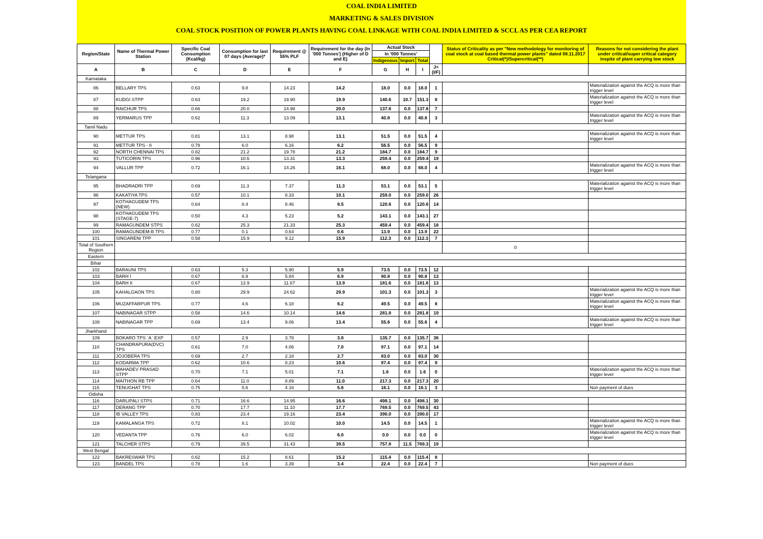COAL INDIA LIMITED
MARKETING & SALES DIVISION
COAL STOCK POSITION OF POWER PLANTS HAVING COAL LINKAGE WITH COAL INDIA LIMITED & SCCL AS PER CEA REPORT
| Region/State | Name of Thermal Power Station | Specific Coal Consumption (Kcal/kg) | Consumption for last 07 days (Average)* | Requirement @ 55% PLF | Requirement for the day (In '000 Tonnes') (Higher of D and E) | Actual Stock | | | | Status of Criticality as per "New methodology for monitoring of coal stock at coal based thermal power plants" dated 08.11.2017 Critical(*)/Supercritical(**) | Reasons for not considering the plant under critical/super critical category inspite of plant carrying low stock |
| --- | --- | --- | --- | --- | --- | --- | --- | --- | --- | --- | --- |
| | | | | | | In '000 Tonnes' | | | | | |
| | | | | | | Indigenous | Import | Total | | | |
| A | B | C | D | E | F | G | H | I | J=(I/F) | | |
| Karnataka | | | | | | | | | | | |
| 86 | BELLARY TPS | 0.63 | 9.8 | 14.23 | 14.2 | 18.0 | 0.0 | 18.0 | 1 | | Materialization against the ACQ is more than trigger level |
| 87 | KUDGI STPP | 0.63 | 19.2 | 19.90 | 19.9 | 140.6 | 10.7 | 151.3 | 8 | | Materialization against the ACQ is more than trigger level |
| 88 | RAICHUR TPS | 0.66 | 20.0 | 14.98 | 20.0 | 137.8 | 0.0 | 137.8 | 7 | | |
| 89 | YERMARUS TPP | 0.62 | 11.3 | 13.09 | 13.1 | 40.8 | 0.0 | 40.8 | 3 | | Materialization against the ACQ is more than trigger level |
| Tamil Nadu | | | | | | | | | | | |
| 90 | METTUR TPS | 0.81 | 13.1 | 8.98 | 13.1 | 51.5 | 0.0 | 51.5 | 4 | | Materialization against the ACQ is more than trigger level |
| 91 | METTUR TPS - II | 0.78 | 6.0 | 6.16 | 6.2 | 56.5 | 0.0 | 56.5 | 9 | | |
| 92 | NORTH CHENNAI TPS | 0.82 | 21.2 | 19.78 | 21.2 | 184.7 | 0.0 | 184.7 | 9 | | |
| 93 | TUTICORIN TPS | 0.96 | 10.6 | 13.31 | 13.3 | 259.4 | 0.0 | 259.4 | 19 | | |
| 94 | VALLUR TPP | 0.72 | 16.1 | 14.26 | 16.1 | 68.0 | 0.0 | 68.0 | 4 | | Materialization against the ACQ is more than trigger level |
| Telangana | | | | | | | | | | | |
| 95 | BHADRADRI TPP | 0.69 | 11.3 | 7.37 | 11.3 | 53.1 | 0.0 | 53.1 | 5 | | Materialization against the ACQ is more than trigger level |
| 96 | KAKATIYA TPS | 0.57 | 10.1 | 8.33 | 10.1 | 259.0 | 0.0 | 259.0 | 26 | | |
| 97 | KOTHAGUDEM TPS (NEW) | 0.64 | 8.4 | 8.46 | 8.5 | 120.6 | 0.0 | 120.6 | 14 | | |
| 98 | KOTHAGUDEM TPS (STAGE-7) | 0.50 | 4.3 | 5.23 | 5.2 | 143.1 | 0.0 | 143.1 | 27 | | |
| 99 | RAMAGUNDEM STPS | 0.62 | 25.3 | 21.33 | 25.3 | 459.4 | 0.0 | 459.4 | 18 | | |
| 100 | RAMAGUNDEM-B TPS | 0.77 | 0.1 | 0.64 | 0.6 | 13.9 | 0.0 | 13.9 | 22 | | |
| 101 | SINGARENI TPP | 0.58 | 15.9 | 9.12 | 15.9 | 112.3 | 0.0 | 112.3 | 7 | | |
| Total of Southern Region | | | | | | | | | | 0 | |
| Eastern | | | | | | | | | | | |
| Bihar | | | | | | | | | | | |
| 102 | BARAUNI TPS | 0.63 | 5.3 | 5.90 | 5.9 | 73.5 | 0.0 | 73.5 | 12 | | |
| 103 | BARH I | 0.67 | 6.9 | 5.84 | 6.9 | 90.8 | 0.0 | 90.8 | 13 | | |
| 104 | BARH II | 0.67 | 13.9 | 11.67 | 13.9 | 181.6 | 0.0 | 181.6 | 13 | | |
| 105 | KAHALGAON TPS | 0.80 | 29.9 | 24.62 | 29.9 | 101.3 | 0.0 | 101.3 | 3 | | Materialization against the ACQ is more than trigger level |
| 106 | MUZAFFARPUR TPS | 0.77 | 4.6 | 6.18 | 6.2 | 49.5 | 0.0 | 49.5 | 8 | | Materialization against the ACQ is more than trigger level |
| 107 | NABINAGAR STPP | 0.58 | 14.6 | 10.14 | 14.6 | 281.8 | 0.0 | 281.8 | 19 | | |
| 108 | NABINAGAR TPP | 0.69 | 13.4 | 9.06 | 13.4 | 55.6 | 0.0 | 55.6 | 4 | | Materialization against the ACQ is more than trigger level |
| Jharkhand | | | | | | | | | | | |
| 109 | BOKARO TPS `A` EXP | 0.57 | 2.9 | 3.78 | 3.8 | 135.7 | 0.0 | 135.7 | 36 | | |
| 110 | CHANDRAPURA(DVC) TPS | 0.61 | 7.0 | 4.06 | 7.0 | 97.1 | 0.0 | 97.1 | 14 | | |
| 111 | JOJOBERA TPS | 0.69 | 2.7 | 2.18 | 2.7 | 83.0 | 0.0 | 83.0 | 30 | | |
| 112 | KODARMA TPP | 0.62 | 10.6 | 8.23 | 10.6 | 97.4 | 0.0 | 97.4 | 9 | | |
| 113 | MAHADEV PRASAD STPP | 0.70 | 7.1 | 5.01 | 7.1 | 1.6 | 0.0 | 1.6 | 0 | | Materialization against the ACQ is more than trigger level |
| 114 | MAITHON RB TPP | 0.64 | 11.0 | 8.89 | 11.0 | 217.3 | 0.0 | 217.3 | 20 | | |
| 115 | TENUGHAT TPS | 0.75 | 5.6 | 4.16 | 5.6 | 16.1 | 0.0 | 16.1 | 3 | | Non payment of dues |
| Odisha | | | | | | | | | | | |
| 116 | DARLIPALI STPS | 0.71 | 16.6 | 14.95 | 16.6 | 498.1 | 0.0 | 498.1 | 30 | | |
| 117 | DERANG TPP | 0.70 | 17.7 | 11.10 | 17.7 | 769.5 | 0.0 | 769.5 | 43 | | |
| 118 | IB VALLEY TPS | 0.83 | 23.4 | 19.16 | 23.4 | 390.0 | 0.0 | 390.0 | 17 | | |
| 119 | KAMALANGA TPS | 0.72 | 8.1 | 10.02 | 10.0 | 14.5 | 0.0 | 14.5 | 1 | | Materialization against the ACQ is more than trigger level |
| 120 | VEDANTA TPP | 0.76 | 6.0 | 6.02 | 6.0 | 0.0 | 0.0 | 0.0 | 0 | | Materialization against the ACQ is more than trigger level |
| 121 | TALCHER STPS | 0.79 | 39.5 | 31.43 | 39.5 | 757.8 | 11.5 | 769.3 | 19 | | |
| West Bengal | | | | | | | | | | | |
| 122 | BAKRESWAR TPS | 0.62 | 15.2 | 8.61 | 15.2 | 115.4 | 0.0 | 115.4 | 8 | | |
| 123 | BANDEL TPS | 0.78 | 1.6 | 3.39 | 3.4 | 22.4 | 0.0 | 22.4 | 7 | | Non payment of dues |